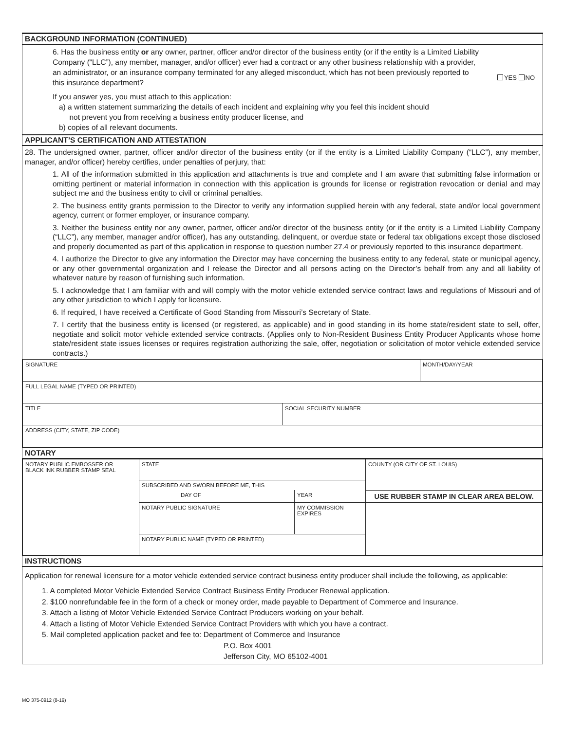BACKGROUND INFORMATION (CONTINUED)
6. Has the business entity or any owner, partner, officer and/or director of the business entity (or if the entity is a Limited Liability Company (“LLC”), any member, manager, and/or officer) ever had a contract or any other business relationship with a provider, an administrator, or an insurance company terminated for any alleged misconduct, which has not been previously reported to this insurance department?
YES NO
If you answer yes, you must attach to this application:
a) a written statement summarizing the details of each incident and explaining why you feel this incident should
not prevent you from receiving a business entity producer license, and
b) copies of all relevant documents.
APPLICANT’S CERTIFICATION AND ATTESTATION
28. The undersigned owner, partner, officer and/or director of the business entity (or if the entity is a Limited Liability Company (“LLC”), any member, manager, and/or officer) hereby certifies, under penalties of perjury, that:
1. All of the information submitted in this application and attachments is true and complete and I am aware that submitting false information or omitting pertinent or material information in connection with this application is grounds for license or registration revocation or denial and may subject me and the business entity to civil or criminal penalties.
2. The business entity grants permission to the Director to verify any information supplied herein with any federal, state and/or local government agency, current or former employer, or insurance company.
3. Neither the business entity nor any owner, partner, officer and/or director of the business entity (or if the entity is a Limited Liability Company (“LLC”), any member, manager and/or officer), has any outstanding, delinquent, or overdue state or federal tax obligations except those disclosed and properly documented as part of this application in response to question number 27.4 or previously reported to this insurance department.
4. I authorize the Director to give any information the Director may have concerning the business entity to any federal, state or municipal agency, or any other governmental organization and I release the Director and all persons acting on the Director’s behalf from any and all liability of whatever nature by reason of furnishing such information.
5. I acknowledge that I am familiar with and will comply with the motor vehicle extended service contract laws and regulations of Missouri and of any other jurisdiction to which I apply for licensure.
6. If required, I have received a Certificate of Good Standing from Missouri’s Secretary of State.
7. I certify that the business entity is licensed (or registered, as applicable) and in good standing in its home state/resident state to sell, offer, negotiate and solicit motor vehicle extended service contracts. (Applies only to Non-Resident Business Entity Producer Applicants whose home state/resident state issues licenses or requires registration authorizing the sale, offer, negotiation or solicitation of motor vehicle extended service contracts.)
| SIGNATURE | | MONTH/DAY/YEAR |
| FULL LEGAL NAME (TYPED OR PRINTED) | | |
| TITLE | SOCIAL SECURITY NUMBER | |
| ADDRESS (CITY, STATE, ZIP CODE) | | |
NOTARY
| NOTARY PUBLIC EMBOSSER OR BLACK INK RUBBER STAMP SEAL | STATE | | COUNTY (OR CITY OF ST. LOUIS) |
| | SUBSCRIBED AND SWORN BEFORE ME, THIS | | |
| | DAY OF | YEAR | USE RUBBER STAMP IN CLEAR AREA BELOW. |
| | NOTARY PUBLIC SIGNATURE | MY COMMISSION EXPIRES | |
| | NOTARY PUBLIC NAME (TYPED OR PRINTED) | | |
INSTRUCTIONS
Application for renewal licensure for a motor vehicle extended service contract business entity producer shall include the following, as applicable:
1. A completed Motor Vehicle Extended Service Contract Business Entity Producer Renewal application.
2. $100 nonrefundable fee in the form of a check or money order, made payable to Department of Commerce and Insurance.
3. Attach a listing of Motor Vehicle Extended Service Contract Producers working on your behalf.
4. Attach a listing of Motor Vehicle Extended Service Contract Providers with which you have a contract.
5. Mail completed application packet and fee to: Department of Commerce and Insurance
P.O. Box 4001
Jefferson City, MO 65102-4001
MO 375-0912 (8-19)